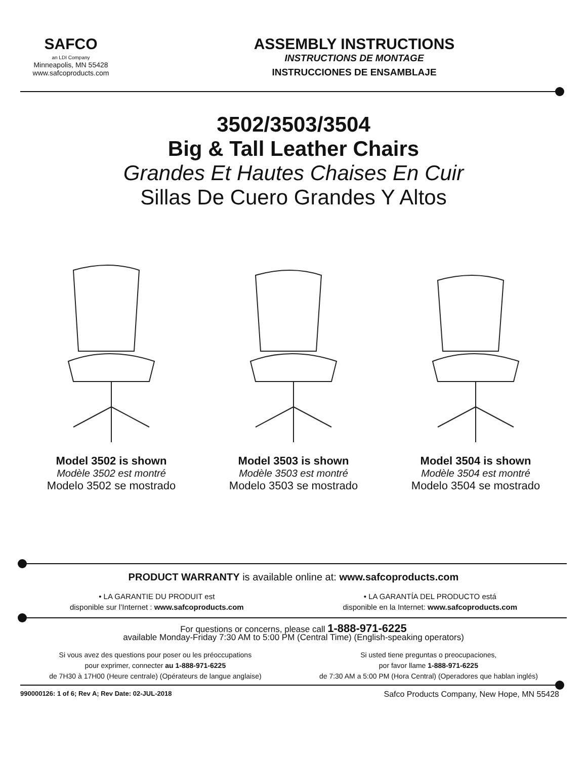SAFCO
an LDI Company
Minneapolis, MN 55428
www.safcoproducts.com
ASSEMBLY INSTRUCTIONS
INSTRUCTIONS DE MONTAGE
INSTRUCCIONES DE ENSAMBLAJE
3502/3503/3504
Big & Tall Leather Chairs
Grandes Et Hautes Chaises En Cuir
Sillas De Cuero Grandes Y Altos
Model 3502 is shown
Modèle 3502 est montré
Modelo 3502 se mostrado
Model 3503 is shown
Modèle 3503 est montré
Modelo 3503 se mostrado
Model 3504 is shown
Modèle 3504 est montré
Modelo 3504 se mostrado
PRODUCT WARRANTY is available online at: www.safcoproducts.com
• LA GARANTIE DU PRODUIT est
disponible sur l’Internet : www.safcoproducts.com
• LA GARANTÍA DEL PRODUCTO está
disponible en la Internet: www.safcoproducts.com
For questions or concerns, please call 1-888-971-6225
available Monday-Friday 7:30 AM to 5:00 PM (Central Time) (English-speaking operators)
Si vous avez des questions pour poser ou les préoccupations
pour exprimer, connecter au 1-888-971-6225
de 7H30 à 17H00 (Heure centrale) (Opérateurs de langue anglaise)
Si usted tiene preguntas o preocupaciones,
por favor llame 1-888-971-6225
de 7:30 AM a 5:00 PM (Hora Central) (Operadores que hablan inglés)
990000126: 1 of 6; Rev A; Rev Date: 02-JUL-2018 Safco Products Company, New Hope, MN 55428